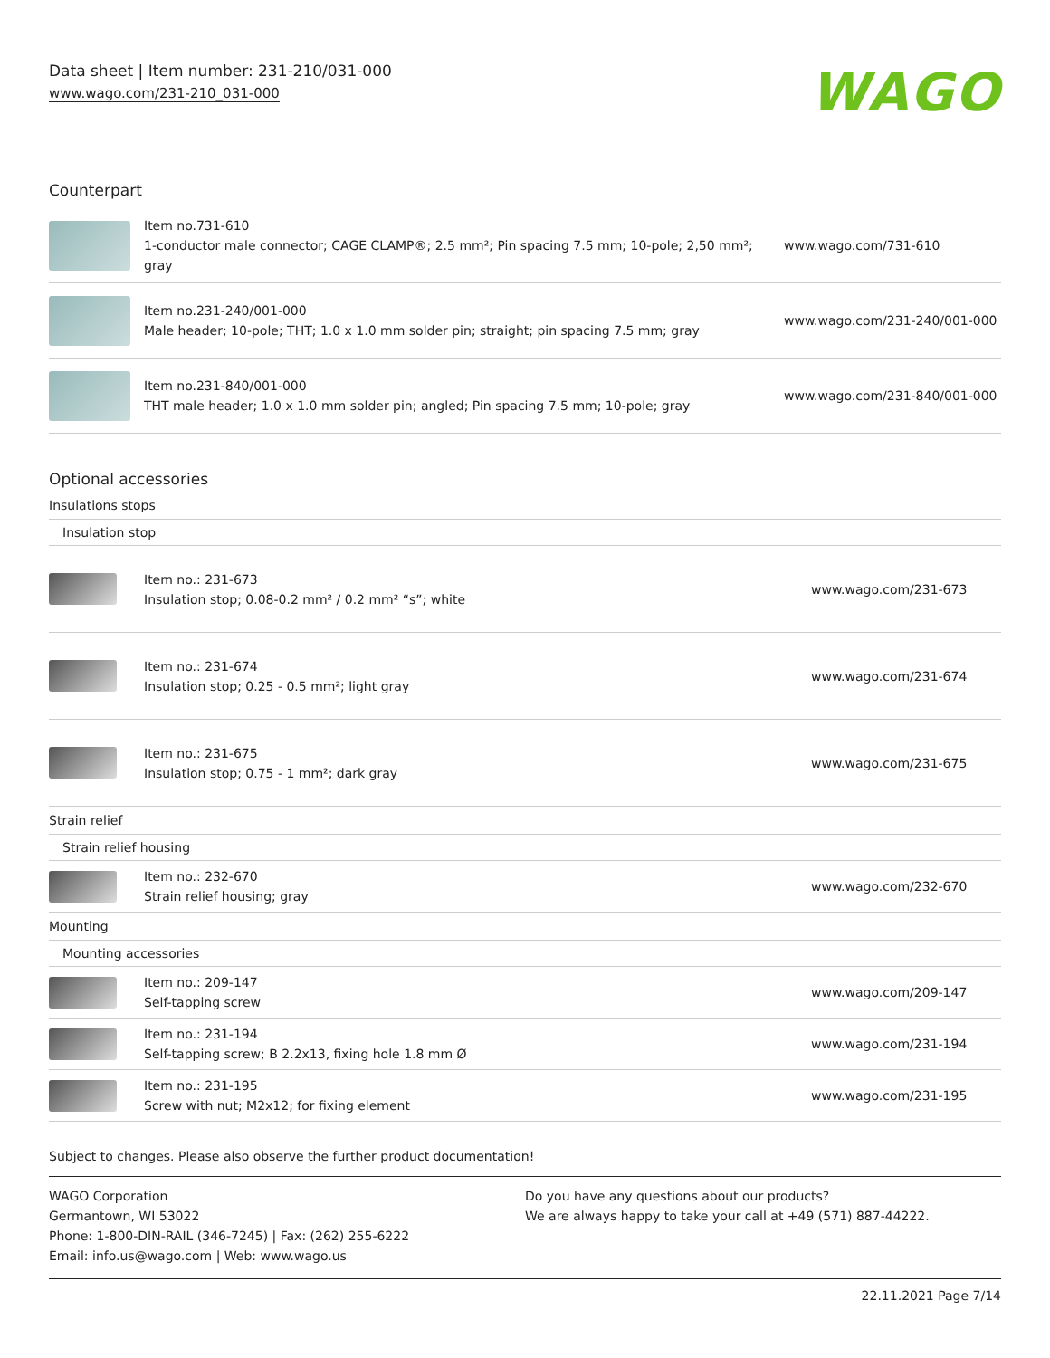Data sheet | Item number: 231-210/031-000
www.wago.com/231-210_031-000
WAGO
Counterpart
| | Item no.731-610 1-conductor male connector; CAGE CLAMP®; 2.5 mm²; Pin spacing 7.5 mm; 10-pole; 2,50 mm²; gray | www.wago.com/731-610 |
| | Item no.231-240/001-000 Male header; 10-pole; THT; 1.0 x 1.0 mm solder pin; straight; pin spacing 7.5 mm; gray | www.wago.com/231-240/001-000 |
| | Item no.231-840/001-000 THT male header; 1.0 x 1.0 mm solder pin; angled; Pin spacing 7.5 mm; 10-pole; gray | www.wago.com/231-840/001-000 |
Optional accessories
| Insulations stops | | |
| Insulation stop | | |
| | Item no.: 231-673 Insulation stop; 0.08-0.2 mm² / 0.2 mm² “s”; white | www.wago.com/231-673 |
| | Item no.: 231-674 Insulation stop; 0.25 - 0.5 mm²; light gray | www.wago.com/231-674 |
| | Item no.: 231-675 Insulation stop; 0.75 - 1 mm²; dark gray | www.wago.com/231-675 |
| Strain relief | | |
| Strain relief housing | | |
| | Item no.: 232-670 Strain relief housing; gray | www.wago.com/232-670 |
| Mounting | | |
| Mounting accessories | | |
| | Item no.: 209-147 Self-tapping screw | www.wago.com/209-147 |
| | Item no.: 231-194 Self-tapping screw; B 2.2x13, fixing hole 1.8 mm Ø | www.wago.com/231-194 |
| | Item no.: 231-195 Screw with nut; M2x12; for fixing element | www.wago.com/231-195 |
Subject to changes. Please also observe the further product documentation!
WAGO Corporation
Germantown, WI 53022
Phone: 1-800-DIN-RAIL (346-7245) | Fax: (262) 255-6222
Email: info.us@wago.com | Web: www.wago.us
Do you have any questions about our products?
We are always happy to take your call at +49 (571) 887-44222.
22.11.2021 Page 7/14